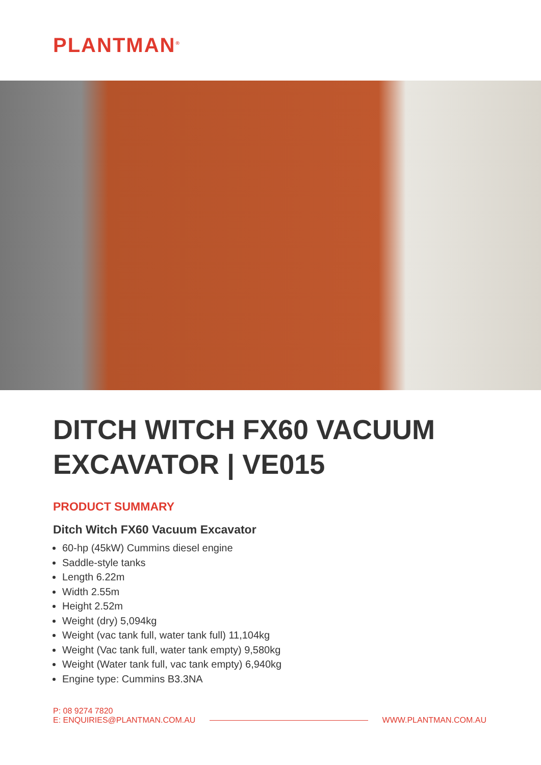PLANTMAN<sup>®</sup>
DITCH WITCH FX60 VACUUM EXCAVATOR | VE015
PRODUCT SUMMARY
Ditch Witch FX60 Vacuum Excavator
60-hp (45kW) Cummins diesel engine
Saddle-style tanks
Length 6.22m
Width 2.55m
Height 2.52m
Weight (dry) 5,094kg
Weight (vac tank full, water tank full) 11,104kg
Weight (Vac tank full, water tank empty) 9,580kg
Weight (Water tank full, vac tank empty) 6,940kg
Engine type: Cummins B3.3NA
P: 08 9274 7820
E: ENQUIRIES@PLANTMAN.COM.AU
WWW.PLANTMAN.COM.AU